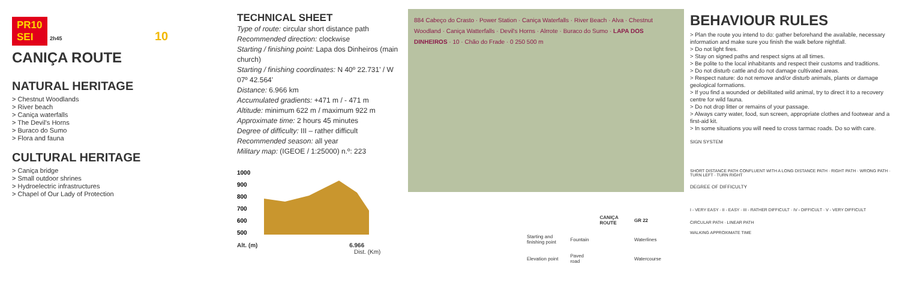PR10
SEI 2h45 10
CANIÇA ROUTE
NATURAL HERITAGE
> Chestnut Woodlands
> River beach
> Caniça waterfalls
> The Devil's Horns
> Buraco do Sumo
> Flora and fauna
CULTURAL HERITAGE
> Caniça bridge
> Small outdoor shrines
> Hydroelectric infrastructures
> Chapel of Our Lady of Protection
TECHNICAL SHEET
Type of route: circular short distance path
Recommended direction: clockwise
Starting / finishing point: Lapa dos Dinheiros (main church)
Starting / finishing coordinates: N 40º 22.731' / W 07º 42.564'
Distance: 6.966 km
Accumulated gradients: +471 m / - 471 m
Altitude: minimum 622 m / maximum 922 m
Approximate time: 2 hours 45 minutes
Degree of difficulty: III – rather difficult
Recommended season: all year
Military map: (IGEOE / 1:25000) n.º: 223
1000
900
800
700
600
500
Alt. (m) 6.966
Dist. (Km)
884 Cabeço do Crasto · Power Station · Caniça Waterfalls · River Beach · Alva · Chestnut Woodland · Caniça Watterfalls · Devil's Horns · Alrrote · Buraco do Sumo · LAPA DOS DINHEIROS · 10 · Chão do Frade · 0 250 500 m
| | | CANIÇA ROUTE | GR 22 |
| Starting and finishing point | Fountain | | Waterlines |
| Elevation point | Paved road | | Watercourse |
BEHAVIOUR RULES
> Plan the route you intend to do: gather beforehand the available, necessary information and make sure you finish the walk before nightfall.
> Do not light fires.
> Stay on signed paths and respect signs at all times.
> Be polite to the local inhabitants and respect their customs and traditions.
> Do not disturb cattle and do not damage cultivated areas.
> Respect nature: do not remove and/or disturb animals, plants or damage geological formations.
> If you find a wounded or debilitated wild animal, try to direct it to a recovery centre for wild fauna.
> Do not drop litter or remains of your passage.
> Always carry water, food, sun screen, appropriate clothes and footwear and a first-aid kit.
> In some situations you will need to cross tarmac roads. Do so with care.
SIGN SYSTEM
SHORT DISTANCE PATH CONFLUENT WITH A LONG DISTANCE PATH · RIGHT PATH · WRONG PATH · TURN LEFT · TURN RIGHT
DEGREE OF DIFFICULTY
I - VERY EASY · II - EASY · III - RATHER DIFFICULT · IV - DIFFICULT · V - VERY DIFFICULT
CIRCULAR PATH · LINEAR PATH
WALKING APPROXIMATE TIME